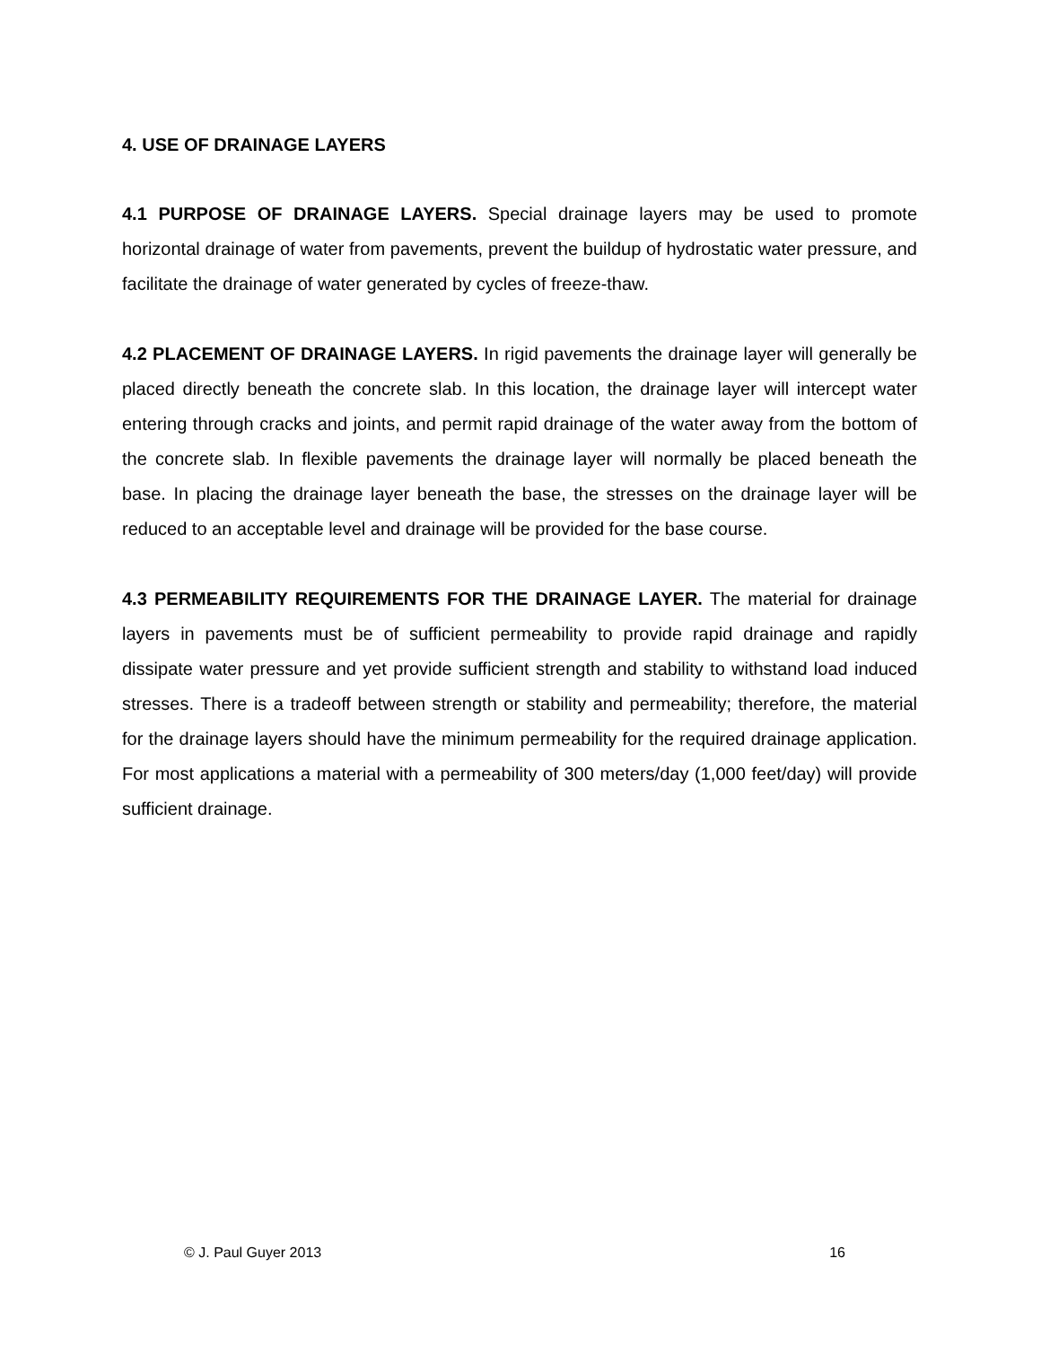4. USE OF DRAINAGE LAYERS
4.1 PURPOSE OF DRAINAGE LAYERS. Special drainage layers may be used to promote horizontal drainage of water from pavements, prevent the buildup of hydrostatic water pressure, and facilitate the drainage of water generated by cycles of freeze-thaw.
4.2 PLACEMENT OF DRAINAGE LAYERS. In rigid pavements the drainage layer will generally be placed directly beneath the concrete slab. In this location, the drainage layer will intercept water entering through cracks and joints, and permit rapid drainage of the water away from the bottom of the concrete slab. In flexible pavements the drainage layer will normally be placed beneath the base. In placing the drainage layer beneath the base, the stresses on the drainage layer will be reduced to an acceptable level and drainage will be provided for the base course.
4.3 PERMEABILITY REQUIREMENTS FOR THE DRAINAGE LAYER. The material for drainage layers in pavements must be of sufficient permeability to provide rapid drainage and rapidly dissipate water pressure and yet provide sufficient strength and stability to withstand load induced stresses. There is a tradeoff between strength or stability and permeability; therefore, the material for the drainage layers should have the minimum permeability for the required drainage application. For most applications a material with a permeability of 300 meters/day (1,000 feet/day) will provide sufficient drainage.
© J. Paul Guyer 2013 16